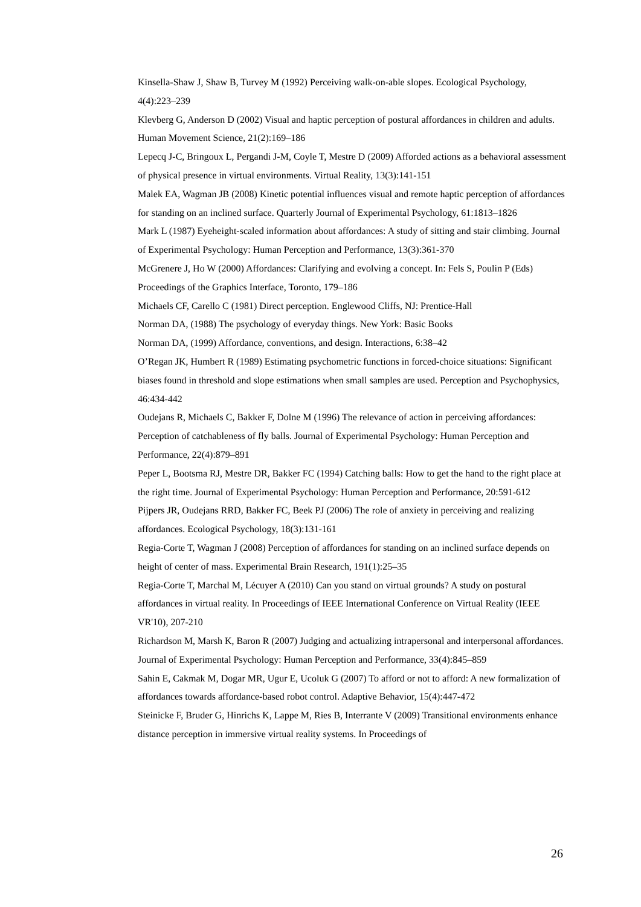Kinsella-Shaw J, Shaw B, Turvey M (1992) Perceiving walk-on-able slopes. Ecological Psychology, 4(4):223–239
Klevberg G, Anderson D (2002) Visual and haptic perception of postural affordances in children and adults. Human Movement Science, 21(2):169–186
Lepecq J-C, Bringoux L, Pergandi J-M, Coyle T, Mestre D (2009) Afforded actions as a behavioral assessment of physical presence in virtual environments. Virtual Reality, 13(3):141-151
Malek EA, Wagman JB (2008) Kinetic potential influences visual and remote haptic perception of affordances for standing on an inclined surface. Quarterly Journal of Experimental Psychology, 61:1813–1826
Mark L (1987) Eyeheight-scaled information about affordances: A study of sitting and stair climbing. Journal of Experimental Psychology: Human Perception and Performance, 13(3):361-370
McGrenere J, Ho W (2000) Affordances: Clarifying and evolving a concept. In: Fels S, Poulin P (Eds) Proceedings of the Graphics Interface, Toronto, 179–186
Michaels CF, Carello C (1981) Direct perception. Englewood Cliffs, NJ: Prentice-Hall
Norman DA, (1988) The psychology of everyday things. New York: Basic Books
Norman DA, (1999) Affordance, conventions, and design. Interactions, 6:38–42
O’Regan JK, Humbert R (1989) Estimating psychometric functions in forced-choice situations: Significant biases found in threshold and slope estimations when small samples are used. Perception and Psychophysics, 46:434-442
Oudejans R, Michaels C, Bakker F, Dolne M (1996) The relevance of action in perceiving affordances: Perception of catchableness of fly balls. Journal of Experimental Psychology: Human Perception and Performance, 22(4):879–891
Peper L, Bootsma RJ, Mestre DR, Bakker FC (1994) Catching balls: How to get the hand to the right place at the right time. Journal of Experimental Psychology: Human Perception and Performance, 20:591-612
Pijpers JR, Oudejans RRD, Bakker FC, Beek PJ (2006) The role of anxiety in perceiving and realizing affordances. Ecological Psychology, 18(3):131-161
Regia-Corte T, Wagman J (2008) Perception of affordances for standing on an inclined surface depends on height of center of mass. Experimental Brain Research, 191(1):25–35
Regia-Corte T, Marchal M, Lécuyer A (2010) Can you stand on virtual grounds? A study on postural affordances in virtual reality. In Proceedings of IEEE International Conference on Virtual Reality (IEEE VR'10), 207-210
Richardson M, Marsh K, Baron R (2007) Judging and actualizing intrapersonal and interpersonal affordances. Journal of Experimental Psychology: Human Perception and Performance, 33(4):845–859
Sahin E, Cakmak M, Dogar MR, Ugur E, Ucoluk G (2007) To afford or not to afford: A new formalization of affordances towards affordance-based robot control. Adaptive Behavior, 15(4):447-472
Steinicke F, Bruder G, Hinrichs K, Lappe M, Ries B, Interrante V (2009) Transitional environments enhance distance perception in immersive virtual reality systems. In Proceedings of
26